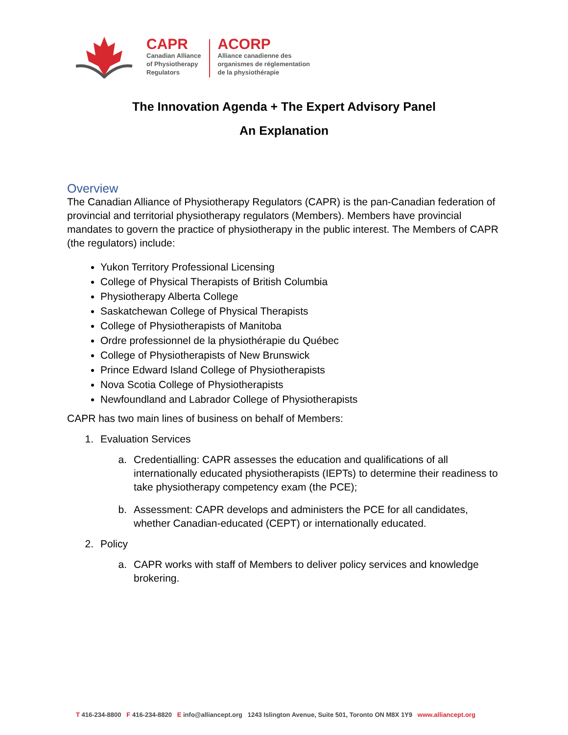CAPR
Canadian Alliance
of Physiotherapy
Regulators
ACORP
Alliance canadienne des
organismes de réglementation
de la physiothérapie
The Innovation Agenda + The Expert Advisory Panel
An Explanation
Overview
The Canadian Alliance of Physiotherapy Regulators (CAPR) is the pan-Canadian federation of provincial and territorial physiotherapy regulators (Members). Members have provincial mandates to govern the practice of physiotherapy in the public interest. The Members of CAPR (the regulators) include:
Yukon Territory Professional Licensing
College of Physical Therapists of British Columbia
Physiotherapy Alberta College
Saskatchewan College of Physical Therapists
College of Physiotherapists of Manitoba
Ordre professionnel de la physiothérapie du Québec
College of Physiotherapists of New Brunswick
Prince Edward Island College of Physiotherapists
Nova Scotia College of Physiotherapists
Newfoundland and Labrador College of Physiotherapists
CAPR has two main lines of business on behalf of Members:
1. Evaluation Services
a. Credentialling: CAPR assesses the education and qualifications of all internationally educated physiotherapists (IEPTs) to determine their readiness to take physiotherapy competency exam (the PCE);
b. Assessment: CAPR develops and administers the PCE for all candidates, whether Canadian-educated (CEPT) or internationally educated.
2. Policy
a. CAPR works with staff of Members to deliver policy services and knowledge brokering.
T 416-234-8800 F 416-234-8820 E info@alliancept.org 1243 Islington Avenue, Suite 501, Toronto ON M8X 1Y9 www.alliancept.org